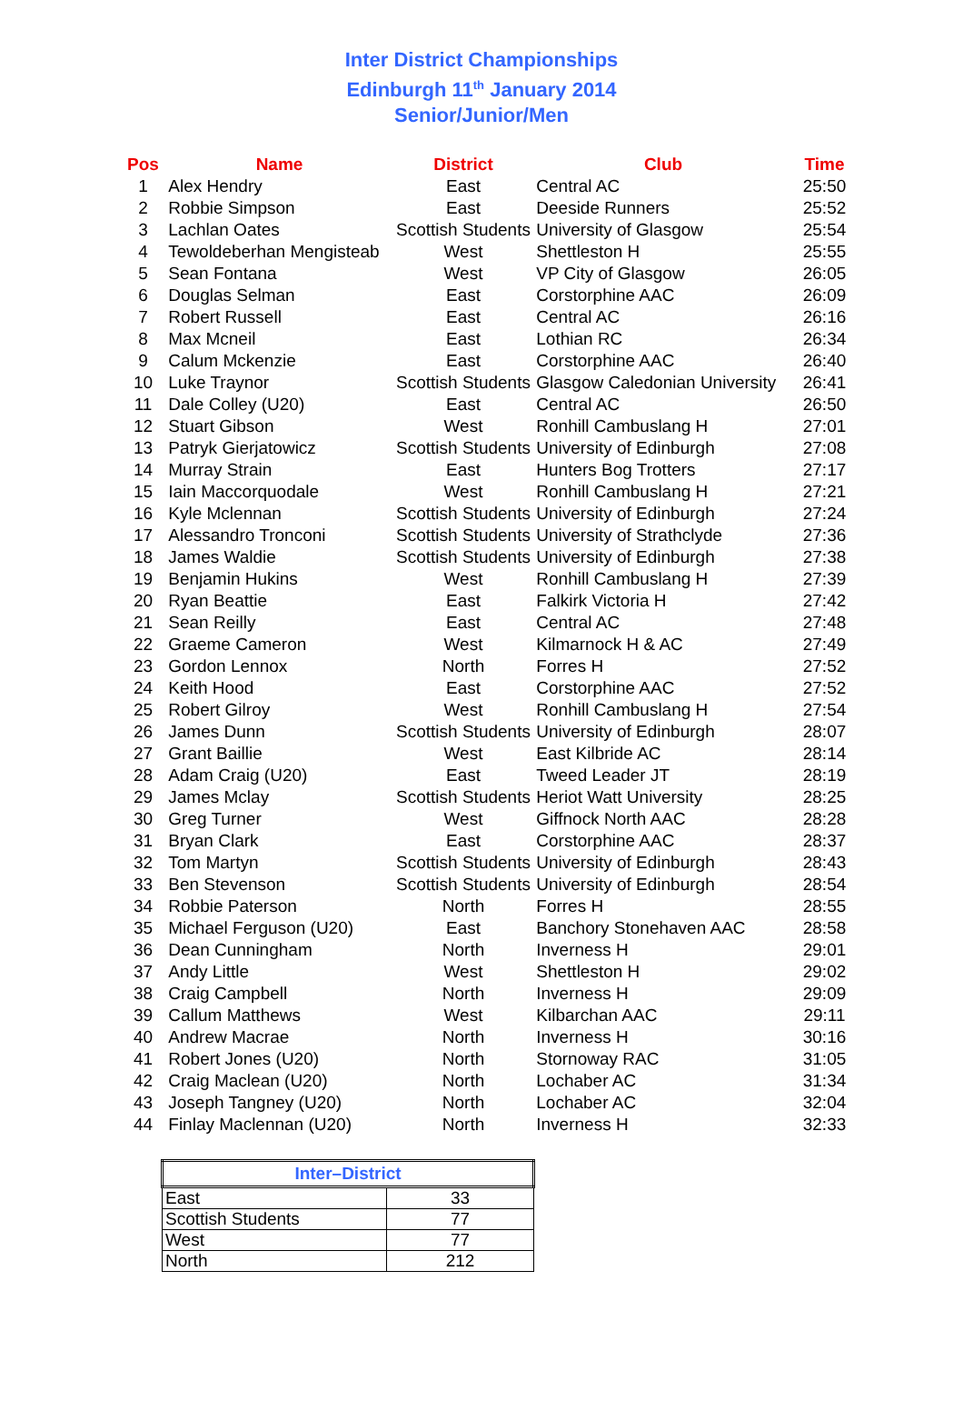Inter District Championships
Edinburgh 11<sup>th</sup> January 2014
Senior/Junior/Men
| Pos | Name | District | Club | Time |
| --- | --- | --- | --- | --- |
| 1 | Alex Hendry | East | Central AC | 25:50 |
| 2 | Robbie Simpson | East | Deeside Runners | 25:52 |
| 3 | Lachlan Oates | Scottish Students | University of Glasgow | 25:54 |
| 4 | Tewoldeberhan Mengisteab | West | Shettleston H | 25:55 |
| 5 | Sean Fontana | West | VP City of Glasgow | 26:05 |
| 6 | Douglas Selman | East | Corstorphine AAC | 26:09 |
| 7 | Robert Russell | East | Central AC | 26:16 |
| 8 | Max Mcneil | East | Lothian RC | 26:34 |
| 9 | Calum Mckenzie | East | Corstorphine AAC | 26:40 |
| 10 | Luke Traynor | Scottish Students | Glasgow Caledonian University | 26:41 |
| 11 | Dale Colley (U20) | East | Central AC | 26:50 |
| 12 | Stuart Gibson | West | Ronhill Cambuslang H | 27:01 |
| 13 | Patryk Gierjatowicz | Scottish Students | University of Edinburgh | 27:08 |
| 14 | Murray Strain | East | Hunters Bog Trotters | 27:17 |
| 15 | Iain Maccorquodale | West | Ronhill Cambuslang H | 27:21 |
| 16 | Kyle Mclennan | Scottish Students | University of Edinburgh | 27:24 |
| 17 | Alessandro Tronconi | Scottish Students | University of Strathclyde | 27:36 |
| 18 | James Waldie | Scottish Students | University of Edinburgh | 27:38 |
| 19 | Benjamin Hukins | West | Ronhill Cambuslang H | 27:39 |
| 20 | Ryan Beattie | East | Falkirk Victoria H | 27:42 |
| 21 | Sean Reilly | East | Central AC | 27:48 |
| 22 | Graeme Cameron | West | Kilmarnock H & AC | 27:49 |
| 23 | Gordon Lennox | North | Forres H | 27:52 |
| 24 | Keith Hood | East | Corstorphine AAC | 27:52 |
| 25 | Robert Gilroy | West | Ronhill Cambuslang H | 27:54 |
| 26 | James Dunn | Scottish Students | University of Edinburgh | 28:07 |
| 27 | Grant Baillie | West | East Kilbride AC | 28:14 |
| 28 | Adam Craig (U20) | East | Tweed Leader JT | 28:19 |
| 29 | James Mclay | Scottish Students | Heriot Watt University | 28:25 |
| 30 | Greg Turner | West | Giffnock North AAC | 28:28 |
| 31 | Bryan Clark | East | Corstorphine AAC | 28:37 |
| 32 | Tom Martyn | Scottish Students | University of Edinburgh | 28:43 |
| 33 | Ben Stevenson | Scottish Students | University of Edinburgh | 28:54 |
| 34 | Robbie Paterson | North | Forres H | 28:55 |
| 35 | Michael Ferguson (U20) | East | Banchory Stonehaven AAC | 28:58 |
| 36 | Dean Cunningham | North | Inverness H | 29:01 |
| 37 | Andy Little | West | Shettleston H | 29:02 |
| 38 | Craig Campbell | North | Inverness H | 29:09 |
| 39 | Callum Matthews | West | Kilbarchan AAC | 29:11 |
| 40 | Andrew Macrae | North | Inverness H | 30:16 |
| 41 | Robert Jones (U20) | North | Stornoway RAC | 31:05 |
| 42 | Craig Maclean (U20) | North | Lochaber AC | 31:34 |
| 43 | Joseph Tangney (U20) | North | Lochaber AC | 32:04 |
| 44 | Finlay Maclennan (U20) | North | Inverness H | 32:33 |
| Inter–District | |
| --- | --- |
| East | 33 |
| Scottish Students | 77 |
| West | 77 |
| North | 212 |